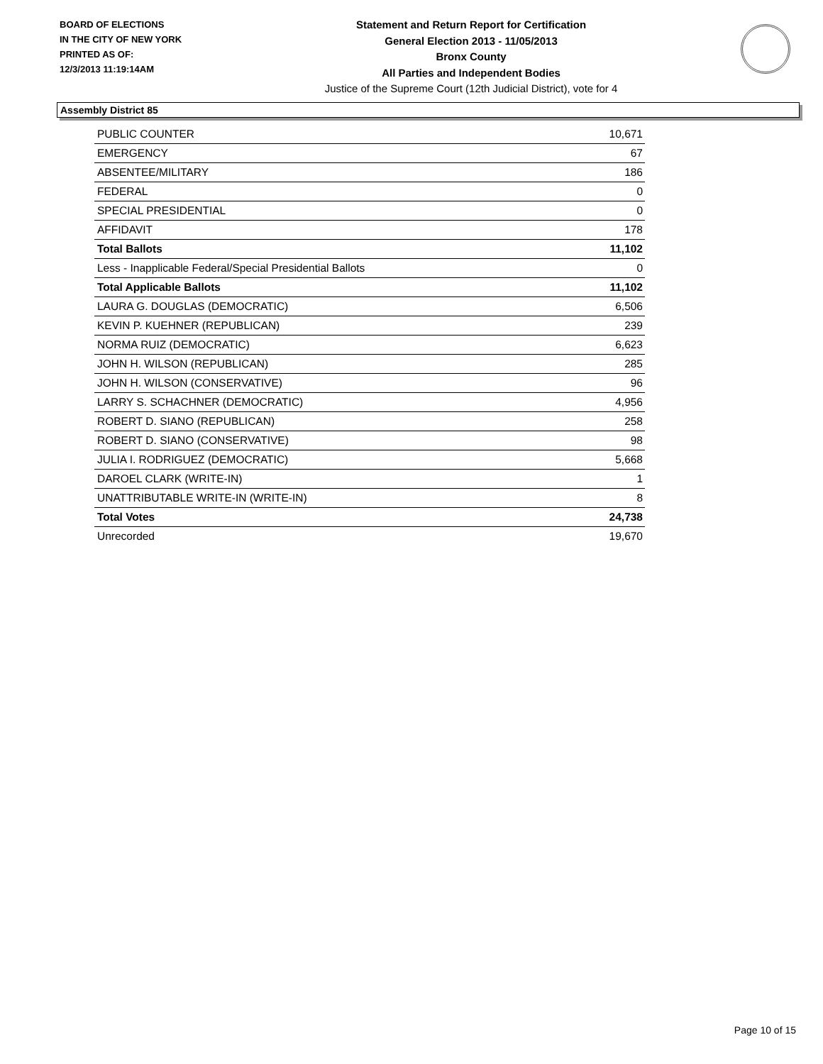BOARD OF ELECTIONS
IN THE CITY OF NEW YORK
PRINTED AS OF:
12/3/2013 11:19:14AM
Statement and Return Report for Certification
General Election 2013 - 11/05/2013
Bronx County
All Parties and Independent Bodies
Justice of the Supreme Court (12th Judicial District), vote for 4
Assembly District 85
| PUBLIC COUNTER | 10,671 |
| EMERGENCY | 67 |
| ABSENTEE/MILITARY | 186 |
| FEDERAL | 0 |
| SPECIAL PRESIDENTIAL | 0 |
| AFFIDAVIT | 178 |
| Total Ballots | 11,102 |
| Less - Inapplicable Federal/Special Presidential Ballots | 0 |
| Total Applicable Ballots | 11,102 |
| LAURA G. DOUGLAS (DEMOCRATIC) | 6,506 |
| KEVIN P. KUEHNER (REPUBLICAN) | 239 |
| NORMA RUIZ (DEMOCRATIC) | 6,623 |
| JOHN H. WILSON (REPUBLICAN) | 285 |
| JOHN H. WILSON (CONSERVATIVE) | 96 |
| LARRY S. SCHACHNER (DEMOCRATIC) | 4,956 |
| ROBERT D. SIANO (REPUBLICAN) | 258 |
| ROBERT D. SIANO (CONSERVATIVE) | 98 |
| JULIA I. RODRIGUEZ (DEMOCRATIC) | 5,668 |
| DAROEL CLARK (WRITE-IN) | 1 |
| UNATTRIBUTABLE WRITE-IN (WRITE-IN) | 8 |
| Total Votes | 24,738 |
| Unrecorded | 19,670 |
Page 10 of 15